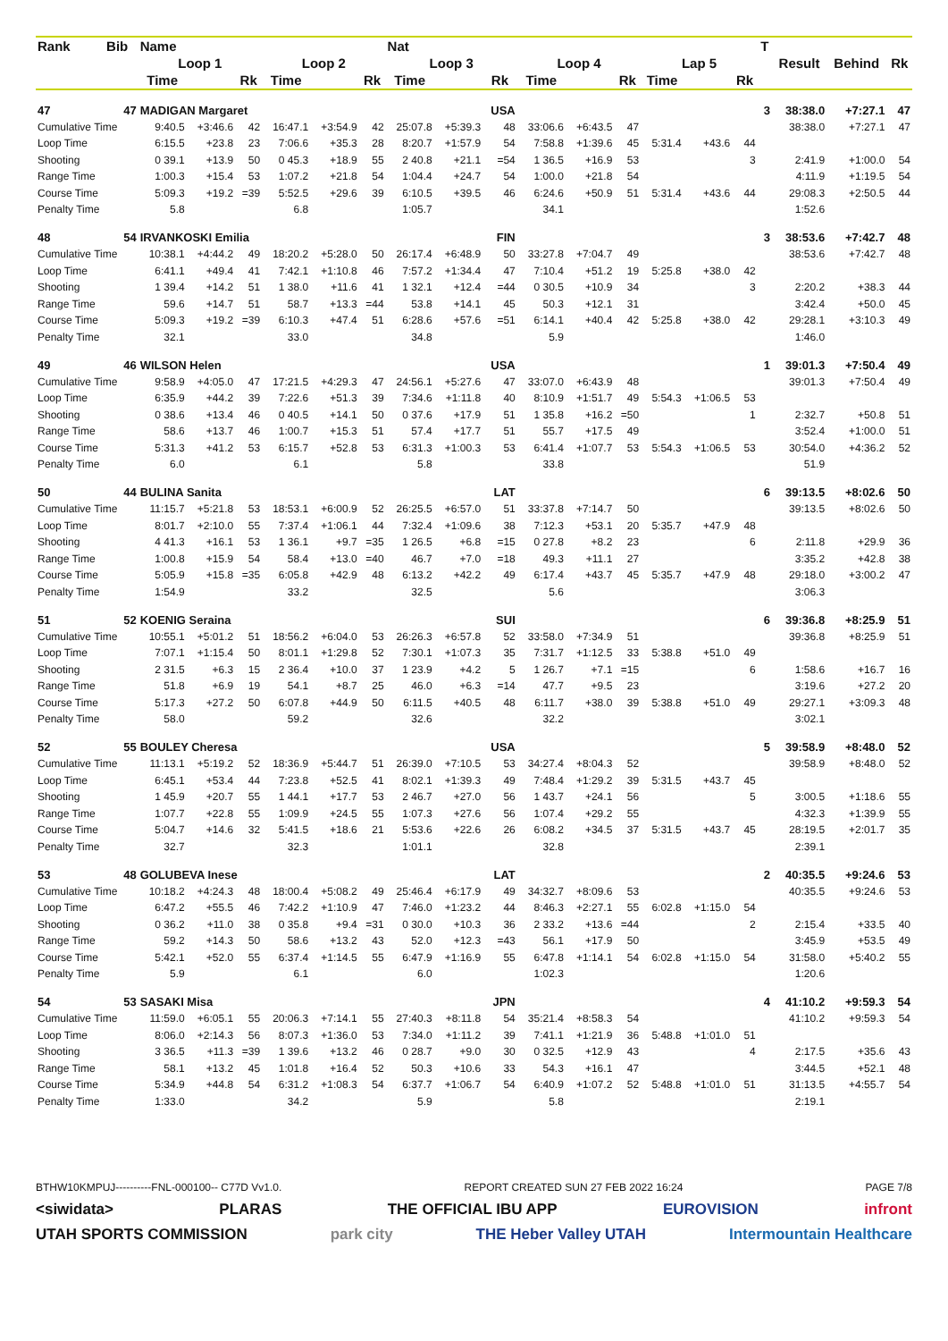| Rank | Bib | Name | | | | | | Nat | | | | | | | | | T | Result | Behind | Rk |
| --- | --- | --- | --- | --- | --- | --- | --- | --- | --- | --- | --- | --- | --- | --- | --- | --- | --- | --- | --- | --- |
| | | Loop 1 | | | Loop 2 | | | Loop 3 | | | Loop 4 | | | Lap 5 | | | | | | |
| | | Time | | Rk | Time | | Rk | Time | | Rk | Time | | Rk | Time | | Rk | | | | |
| 47 | 47 | MADIGAN Margaret | | | | | | | | USA | | | | | | | 3 | 38:38.0 | +7:27.1 | 47 |
| Cumulative Time | | 9:40.5 | +3:46.6 | 42 | 16:47.1 | +3:54.9 | 42 | 25:07.8 | +5:39.3 | 48 | 33:06.6 | +6:43.5 | 47 | | | | | 38:38.0 | +7:27.1 | 47 |
| Loop Time | | 6:15.5 | +23.8 | 23 | 7:06.6 | +35.3 | 28 | 8:20.7 | +1:57.9 | 54 | 7:58.8 | +1:39.6 | 45 | 5:31.4 | +43.6 | 44 | | | | |
| Shooting | | 0 39.1 | +13.9 | 50 | 0 45.3 | +18.9 | 55 | 2 40.8 | +21.1 | =54 | 1 36.5 | +16.9 | 53 | | | 3 | | 2:41.9 | +1:00.0 | 54 |
| Range Time | | 1:00.3 | +15.4 | 53 | 1:07.2 | +21.8 | 54 | 1:04.4 | +24.7 | 54 | 1:00.0 | +21.8 | 54 | | | | | 4:11.9 | +1:19.5 | 54 |
| Course Time | | 5:09.3 | +19.2 | =39 | 5:52.5 | +29.6 | 39 | 6:10.5 | +39.5 | 46 | 6:24.6 | +50.9 | 51 | 5:31.4 | +43.6 | 44 | | 29:08.3 | +2:50.5 | 44 |
| Penalty Time | | 5.8 | | | 6.8 | | | 1:05.7 | | | 34.1 | | | | | | | 1:52.6 | | |
| 48 | 54 | IRVANKOSKI Emilia | | | | | | | | FIN | | | | | | | 3 | 38:53.6 | +7:42.7 | 48 |
| Cumulative Time | | 10:38.1 | +4:44.2 | 49 | 18:20.2 | +5:28.0 | 50 | 26:17.4 | +6:48.9 | 50 | 33:27.8 | +7:04.7 | 49 | | | | | 38:53.6 | +7:42.7 | 48 |
| Loop Time | | 6:41.1 | +49.4 | 41 | 7:42.1 | +1:10.8 | 46 | 7:57.2 | +1:34.4 | 47 | 7:10.4 | +51.2 | 19 | 5:25.8 | +38.0 | 42 | | | | |
| Shooting | | 1 39.4 | +14.2 | 51 | 1 38.0 | +11.6 | 41 | 1 32.1 | +12.4 | =44 | 0 30.5 | +10.9 | 34 | | | 3 | | 2:20.2 | +38.3 | 44 |
| Range Time | | 59.6 | +14.7 | 51 | 58.7 | +13.3 | =44 | 53.8 | +14.1 | 45 | 50.3 | +12.1 | 31 | | | | | 3:42.4 | +50.0 | 45 |
| Course Time | | 5:09.3 | +19.2 | =39 | 6:10.3 | +47.4 | 51 | 6:28.6 | +57.6 | =51 | 6:14.1 | +40.4 | 42 | 5:25.8 | +38.0 | 42 | | 29:28.1 | +3:10.3 | 49 |
| Penalty Time | | 32.1 | | | 33.0 | | | 34.8 | | | 5.9 | | | | | | | 1:46.0 | | |
| 49 | 46 | WILSON Helen | | | | | | | | USA | | | | | | | 1 | 39:01.3 | +7:50.4 | 49 |
| Cumulative Time | | 9:58.9 | +4:05.0 | 47 | 17:21.5 | +4:29.3 | 47 | 24:56.1 | +5:27.6 | 47 | 33:07.0 | +6:43.9 | 48 | | | | | 39:01.3 | +7:50.4 | 49 |
| Loop Time | | 6:35.9 | +44.2 | 39 | 7:22.6 | +51.3 | 39 | 7:34.6 | +1:11.8 | 40 | 8:10.9 | +1:51.7 | 49 | 5:54.3 | +1:06.5 | 53 | | | | |
| Shooting | | 0 38.6 | +13.4 | 46 | 0 40.5 | +14.1 | 50 | 0 37.6 | +17.9 | 51 | 1 35.8 | +16.2 | =50 | | | 1 | | 2:32.7 | +50.8 | 51 |
| Range Time | | 58.6 | +13.7 | 46 | 1:00.7 | +15.3 | 51 | 57.4 | +17.7 | 51 | 55.7 | +17.5 | 49 | | | | | 3:52.4 | +1:00.0 | 51 |
| Course Time | | 5:31.3 | +41.2 | 53 | 6:15.7 | +52.8 | 53 | 6:31.3 | +1:00.3 | 53 | 6:41.4 | +1:07.7 | 53 | 5:54.3 | +1:06.5 | 53 | | 30:54.0 | +4:36.2 | 52 |
| Penalty Time | | 6.0 | | | 6.1 | | | 5.8 | | | 33.8 | | | | | | | 51.9 | | |
| 50 | 44 | BULINA Sanita | | | | | | | | LAT | | | | | | | 6 | 39:13.5 | +8:02.6 | 50 |
| Cumulative Time | | 11:15.7 | +5:21.8 | 53 | 18:53.1 | +6:00.9 | 52 | 26:25.5 | +6:57.0 | 51 | 33:37.8 | +7:14.7 | 50 | | | | | 39:13.5 | +8:02.6 | 50 |
| Loop Time | | 8:01.7 | +2:10.0 | 55 | 7:37.4 | +1:06.1 | 44 | 7:32.4 | +1:09.6 | 38 | 7:12.3 | +53.1 | 20 | 5:35.7 | +47.9 | 48 | | | | |
| Shooting | | 4 41.3 | +16.1 | 53 | 1 36.1 | +9.7 | =35 | 1 26.5 | +6.8 | =15 | 0 27.8 | +8.2 | 23 | | | 6 | | 2:11.8 | +29.9 | 36 |
| Range Time | | 1:00.8 | +15.9 | 54 | 58.4 | +13.0 | =40 | 46.7 | +7.0 | =18 | 49.3 | +11.1 | 27 | | | | | 3:35.2 | +42.8 | 38 |
| Course Time | | 5:05.9 | +15.8 | =35 | 6:05.8 | +42.9 | 48 | 6:13.2 | +42.2 | 49 | 6:17.4 | +43.7 | 45 | 5:35.7 | +47.9 | 48 | | 29:18.0 | +3:00.2 | 47 |
| Penalty Time | | 1:54.9 | | | 33.2 | | | 32.5 | | | 5.6 | | | | | | | 3:06.3 | | |
| 51 | 52 | KOENIG Seraina | | | | | | | | SUI | | | | | | | 6 | 39:36.8 | +8:25.9 | 51 |
| Cumulative Time | | 10:55.1 | +5:01.2 | 51 | 18:56.2 | +6:04.0 | 53 | 26:26.3 | +6:57.8 | 52 | 33:58.0 | +7:34.9 | 51 | | | | | 39:36.8 | +8:25.9 | 51 |
| Loop Time | | 7:07.1 | +1:15.4 | 50 | 8:01.1 | +1:29.8 | 52 | 7:30.1 | +1:07.3 | 35 | 7:31.7 | +1:12.5 | 33 | 5:38.8 | +51.0 | 49 | | | | |
| Shooting | | 2 31.5 | +6.3 | 15 | 2 36.4 | +10.0 | 37 | 1 23.9 | +4.2 | 5 | 1 26.7 | +7.1 | =15 | | | 6 | | 1:58.6 | +16.7 | 16 |
| Range Time | | 51.8 | +6.9 | 19 | 54.1 | +8.7 | 25 | 46.0 | +6.3 | =14 | 47.7 | +9.5 | 23 | | | | | 3:19.6 | +27.2 | 20 |
| Course Time | | 5:17.3 | +27.2 | 50 | 6:07.8 | +44.9 | 50 | 6:11.5 | +40.5 | 48 | 6:11.7 | +38.0 | 39 | 5:38.8 | +51.0 | 49 | | 29:27.1 | +3:09.3 | 48 |
| Penalty Time | | 58.0 | | | 59.2 | | | 32.6 | | | 32.2 | | | | | | | 3:02.1 | | |
| 52 | 55 | BOULEY Cheresa | | | | | | | | USA | | | | | | | 5 | 39:58.9 | +8:48.0 | 52 |
| Cumulative Time | | 11:13.1 | +5:19.2 | 52 | 18:36.9 | +5:44.7 | 51 | 26:39.0 | +7:10.5 | 53 | 34:27.4 | +8:04.3 | 52 | | | | | 39:58.9 | +8:48.0 | 52 |
| Loop Time | | 6:45.1 | +53.4 | 44 | 7:23.8 | +52.5 | 41 | 8:02.1 | +1:39.3 | 49 | 7:48.4 | +1:29.2 | 39 | 5:31.5 | +43.7 | 45 | | | | |
| Shooting | | 1 45.9 | +20.7 | 55 | 1 44.1 | +17.7 | 53 | 2 46.7 | +27.0 | 56 | 1 43.7 | +24.1 | 56 | | | 5 | | 3:00.5 | +1:18.6 | 55 |
| Range Time | | 1:07.7 | +22.8 | 55 | 1:09.9 | +24.5 | 55 | 1:07.3 | +27.6 | 56 | 1:07.4 | +29.2 | 55 | | | | | 4:32.3 | +1:39.9 | 55 |
| Course Time | | 5:04.7 | +14.6 | 32 | 5:41.5 | +18.6 | 21 | 5:53.6 | +22.6 | 26 | 6:08.2 | +34.5 | 37 | 5:31.5 | +43.7 | 45 | | 28:19.5 | +2:01.7 | 35 |
| Penalty Time | | 32.7 | | | 32.3 | | | 1:01.1 | | | 32.8 | | | | | | | 2:39.1 | | |
| 53 | 48 | GOLUBEVA Inese | | | | | | | | LAT | | | | | | | 2 | 40:35.5 | +9:24.6 | 53 |
| Cumulative Time | | 10:18.2 | +4:24.3 | 48 | 18:00.4 | +5:08.2 | 49 | 25:46.4 | +6:17.9 | 49 | 34:32.7 | +8:09.6 | 53 | | | | | 40:35.5 | +9:24.6 | 53 |
| Loop Time | | 6:47.2 | +55.5 | 46 | 7:42.2 | +1:10.9 | 47 | 7:46.0 | +1:23.2 | 44 | 8:46.3 | +2:27.1 | 55 | 6:02.8 | +1:15.0 | 54 | | | | |
| Shooting | | 0 36.2 | +11.0 | 38 | 0 35.8 | +9.4 | =31 | 0 30.0 | +10.3 | 36 | 2 33.2 | +13.6 | =44 | | | 2 | | 2:15.4 | +33.5 | 40 |
| Range Time | | 59.2 | +14.3 | 50 | 58.6 | +13.2 | 43 | 52.0 | +12.3 | =43 | 56.1 | +17.9 | 50 | | | | | 3:45.9 | +53.5 | 49 |
| Course Time | | 5:42.1 | +52.0 | 55 | 6:37.4 | +1:14.5 | 55 | 6:47.9 | +1:16.9 | 55 | 6:47.8 | +1:14.1 | 54 | 6:02.8 | +1:15.0 | 54 | | 31:58.0 | +5:40.2 | 55 |
| Penalty Time | | 5.9 | | | 6.1 | | | 6.0 | | | 1:02.3 | | | | | | | 1:20.6 | | |
| 54 | 53 | SASAKI Misa | | | | | | | | JPN | | | | | | | 4 | 41:10.2 | +9:59.3 | 54 |
| Cumulative Time | | 11:59.0 | +6:05.1 | 55 | 20:06.3 | +7:14.1 | 55 | 27:40.3 | +8:11.8 | 54 | 35:21.4 | +8:58.3 | 54 | | | | | 41:10.2 | +9:59.3 | 54 |
| Loop Time | | 8:06.0 | +2:14.3 | 56 | 8:07.3 | +1:36.0 | 53 | 7:34.0 | +1:11.2 | 39 | 7:41.1 | +1:21.9 | 36 | 5:48.8 | +1:01.0 | 51 | | | | |
| Shooting | | 3 36.5 | +11.3 | =39 | 1 39.6 | +13.2 | 46 | 0 28.7 | +9.0 | 30 | 0 32.5 | +12.9 | 43 | | | 4 | | 2:17.5 | +35.6 | 43 |
| Range Time | | 58.1 | +13.2 | 45 | 1:01.8 | +16.4 | 52 | 50.3 | +10.6 | 33 | 54.3 | +16.1 | 47 | | | | | 3:44.5 | +52.1 | 48 |
| Course Time | | 5:34.9 | +44.8 | 54 | 6:31.2 | +1:08.3 | 54 | 6:37.7 | +1:06.7 | 54 | 6:40.9 | +1:07.2 | 52 | 5:48.8 | +1:01.0 | 51 | | 31:13.5 | +4:55.7 | 54 |
| Penalty Time | | 1:33.0 | | | 34.2 | | | 5.9 | | | 5.8 | | | | | | | 2:19.1 | | |
BTHW10KMPUJ----------FNL-000100-- C77D Vv1.0. REPORT CREATED SUN 27 FEB 2022 16:24 PAGE 7/8
<siwidata> PLARAS THE OFFICIAL IBU APP EUROVISION infront
UTAH SPORTS COMMISSION park city THE Heber Valley UTAH Intermountain Healthcare